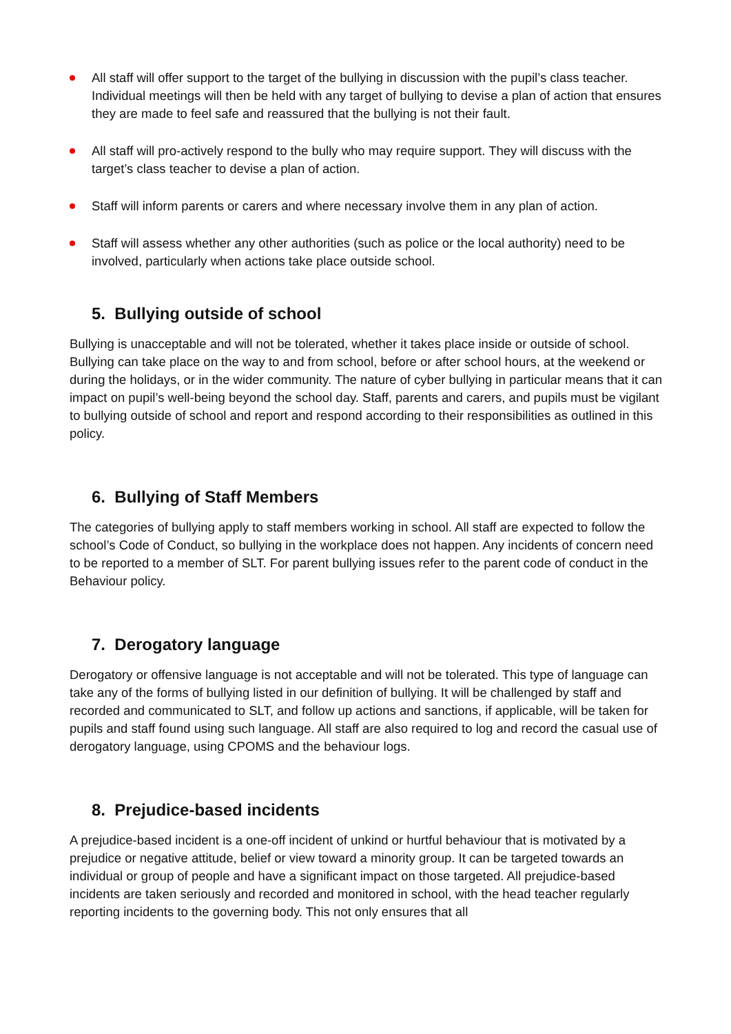All staff will offer support to the target of the bullying in discussion with the pupil’s class teacher. Individual meetings will then be held with any target of bullying to devise a plan of action that ensures they are made to feel safe and reassured that the bullying is not their fault.
All staff will pro-actively respond to the bully who may require support. They will discuss with the target’s class teacher to devise a plan of action.
Staff will inform parents or carers and where necessary involve them in any plan of action.
Staff will assess whether any other authorities (such as police or the local authority) need to be involved, particularly when actions take place outside school.
5. Bullying outside of school
Bullying is unacceptable and will not be tolerated, whether it takes place inside or outside of school. Bullying can take place on the way to and from school, before or after school hours, at the weekend or during the holidays, or in the wider community. The nature of cyber bullying in particular means that it can impact on pupil’s well-being beyond the school day. Staff, parents and carers, and pupils must be vigilant to bullying outside of school and report and respond according to their responsibilities as outlined in this policy.
6. Bullying of Staff Members
The categories of bullying apply to staff members working in school. All staff are expected to follow the school’s Code of Conduct, so bullying in the workplace does not happen. Any incidents of concern need to be reported to a member of SLT. For parent bullying issues refer to the parent code of conduct in the Behaviour policy.
7. Derogatory language
Derogatory or offensive language is not acceptable and will not be tolerated. This type of language can take any of the forms of bullying listed in our definition of bullying. It will be challenged by staff and recorded and communicated to SLT, and follow up actions and sanctions, if applicable, will be taken for pupils and staff found using such language. All staff are also required to log and record the casual use of derogatory language, using CPOMS and the behaviour logs.
8. Prejudice-based incidents
A prejudice-based incident is a one-off incident of unkind or hurtful behaviour that is motivated by a prejudice or negative attitude, belief or view toward a minority group. It can be targeted towards an individual or group of people and have a significant impact on those targeted. All prejudice-based incidents are taken seriously and recorded and monitored in school, with the head teacher regularly reporting incidents to the governing body. This not only ensures that all